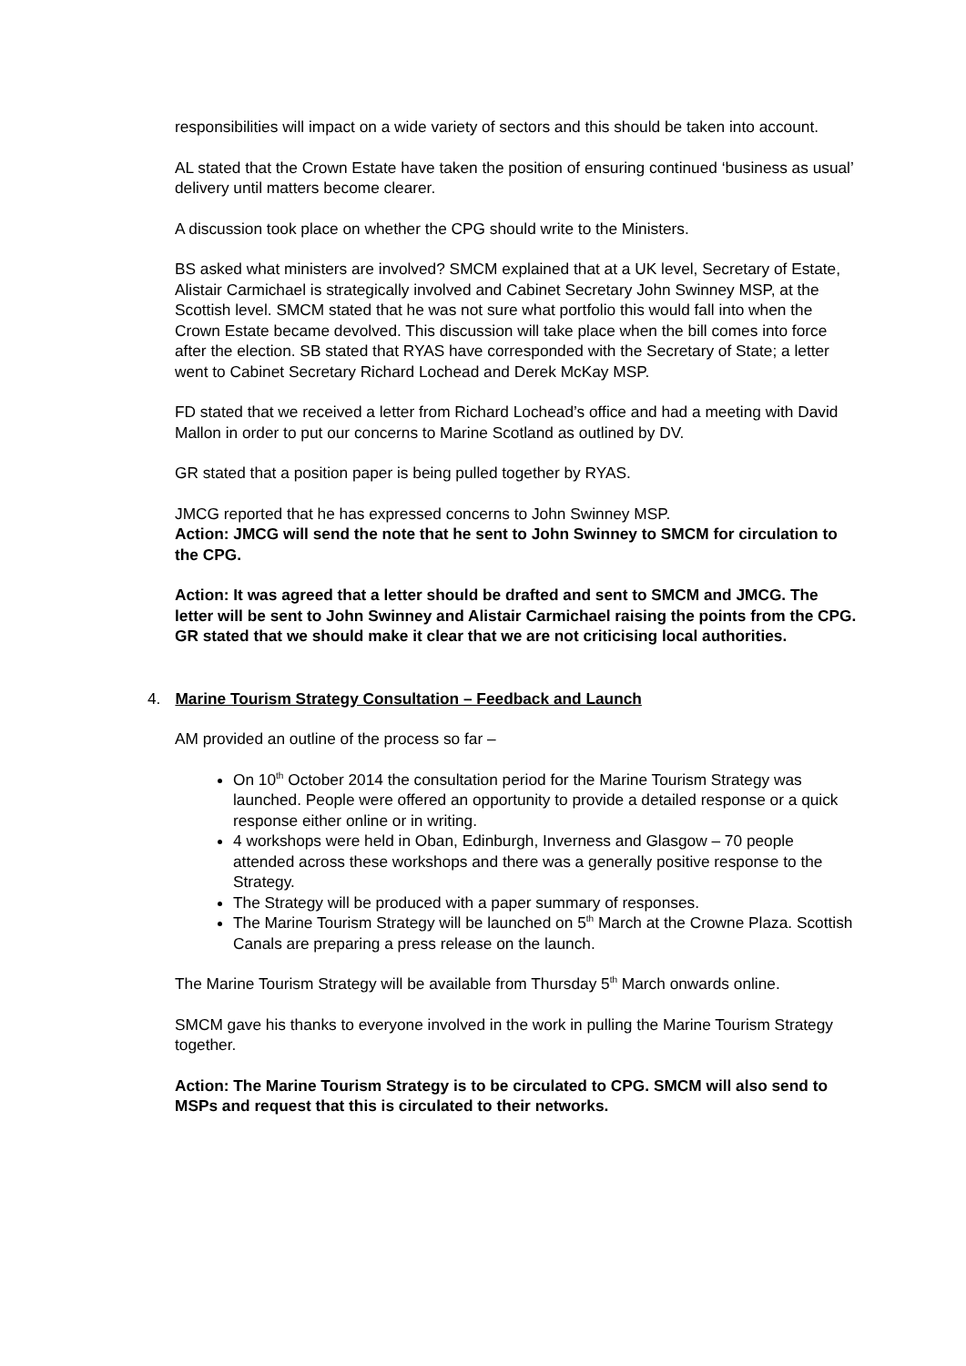responsibilities will impact on a wide variety of sectors and this should be taken into account.
AL stated that the Crown Estate have taken the position of ensuring continued ‘business as usual’ delivery until matters become clearer.
A discussion took place on whether the CPG should write to the Ministers.
BS asked what ministers are involved? SMCM explained that at a UK level, Secretary of Estate, Alistair Carmichael is strategically involved and Cabinet Secretary John Swinney MSP, at the Scottish level. SMCM stated that he was not sure what portfolio this would fall into when the Crown Estate became devolved. This discussion will take place when the bill comes into force after the election. SB stated that RYAS have corresponded with the Secretary of State; a letter went to Cabinet Secretary Richard Lochead and Derek McKay MSP.
FD stated that we received a letter from Richard Lochead’s office and had a meeting with David Mallon in order to put our concerns to Marine Scotland as outlined by DV.
GR stated that a position paper is being pulled together by RYAS.
JMCG reported that he has expressed concerns to John Swinney MSP.
Action: JMCG will send the note that he sent to John Swinney to SMCM for circulation to the CPG.
Action: It was agreed that a letter should be drafted and sent to SMCM and JMCG. The letter will be sent to John Swinney and Alistair Carmichael raising the points from the CPG. GR stated that we should make it clear that we are not criticising local authorities.
4. Marine Tourism Strategy Consultation – Feedback and Launch
AM provided an outline of the process so far –
On 10<sup>th</sup> October 2014 the consultation period for the Marine Tourism Strategy was launched. People were offered an opportunity to provide a detailed response or a quick response either online or in writing.
4 workshops were held in Oban, Edinburgh, Inverness and Glasgow – 70 people attended across these workshops and there was a generally positive response to the Strategy.
The Strategy will be produced with a paper summary of responses.
The Marine Tourism Strategy will be launched on 5<sup>th</sup> March at the Crowne Plaza. Scottish Canals are preparing a press release on the launch.
The Marine Tourism Strategy will be available from Thursday 5<sup>th</sup> March onwards online.
SMCM gave his thanks to everyone involved in the work in pulling the Marine Tourism Strategy together.
Action: The Marine Tourism Strategy is to be circulated to CPG. SMCM will also send to MSPs and request that this is circulated to their networks.